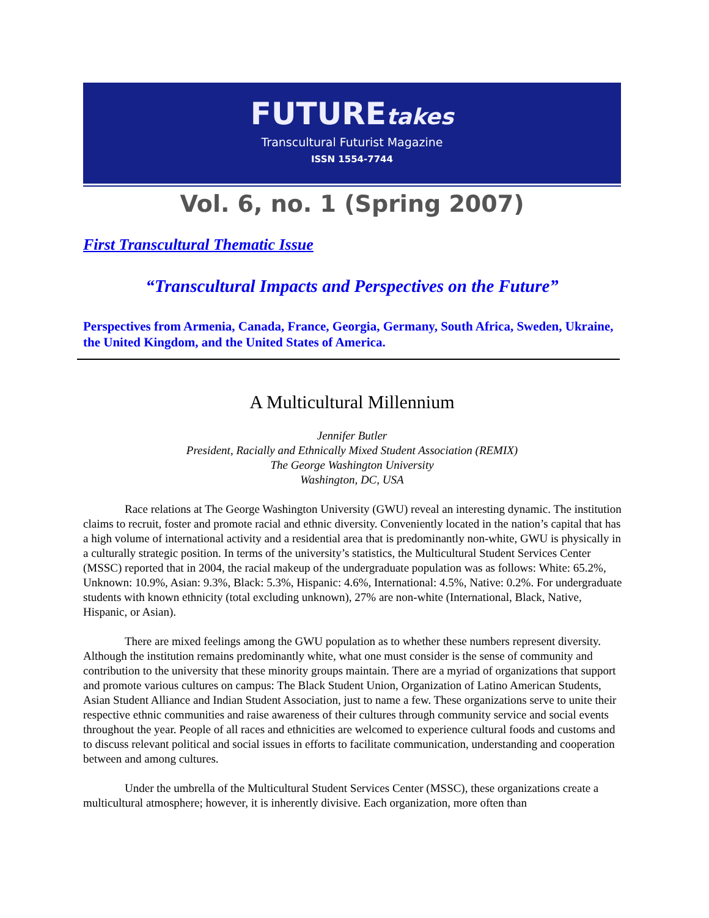FUTUREtakes
Transcultural Futurist Magazine
ISSN 1554-7744
Vol. 6, no. 1 (Spring 2007)
First Transcultural Thematic Issue
“Transcultural Impacts and Perspectives on the Future”
Perspectives from Armenia, Canada, France, Georgia, Germany, South Africa, Sweden, Ukraine, the United Kingdom, and the United States of America.
A Multicultural Millennium
Jennifer Butler
President, Racially and Ethnically Mixed Student Association (REMIX)
The George Washington University
Washington, DC, USA
Race relations at The George Washington University (GWU) reveal an interesting dynamic. The institution claims to recruit, foster and promote racial and ethnic diversity. Conveniently located in the nation’s capital that has a high volume of international activity and a residential area that is predominantly non-white, GWU is physically in a culturally strategic position. In terms of the university’s statistics, the Multicultural Student Services Center (MSSC) reported that in 2004, the racial makeup of the undergraduate population was as follows: White: 65.2%, Unknown: 10.9%, Asian: 9.3%, Black: 5.3%, Hispanic: 4.6%, International: 4.5%, Native: 0.2%. For undergraduate students with known ethnicity (total excluding unknown), 27% are non-white (International, Black, Native, Hispanic, or Asian).
There are mixed feelings among the GWU population as to whether these numbers represent diversity. Although the institution remains predominantly white, what one must consider is the sense of community and contribution to the university that these minority groups maintain. There are a myriad of organizations that support and promote various cultures on campus: The Black Student Union, Organization of Latino American Students, Asian Student Alliance and Indian Student Association, just to name a few. These organizations serve to unite their respective ethnic communities and raise awareness of their cultures through community service and social events throughout the year. People of all races and ethnicities are welcomed to experience cultural foods and customs and to discuss relevant political and social issues in efforts to facilitate communication, understanding and cooperation between and among cultures.
Under the umbrella of the Multicultural Student Services Center (MSSC), these organizations create a multicultural atmosphere; however, it is inherently divisive. Each organization, more often than